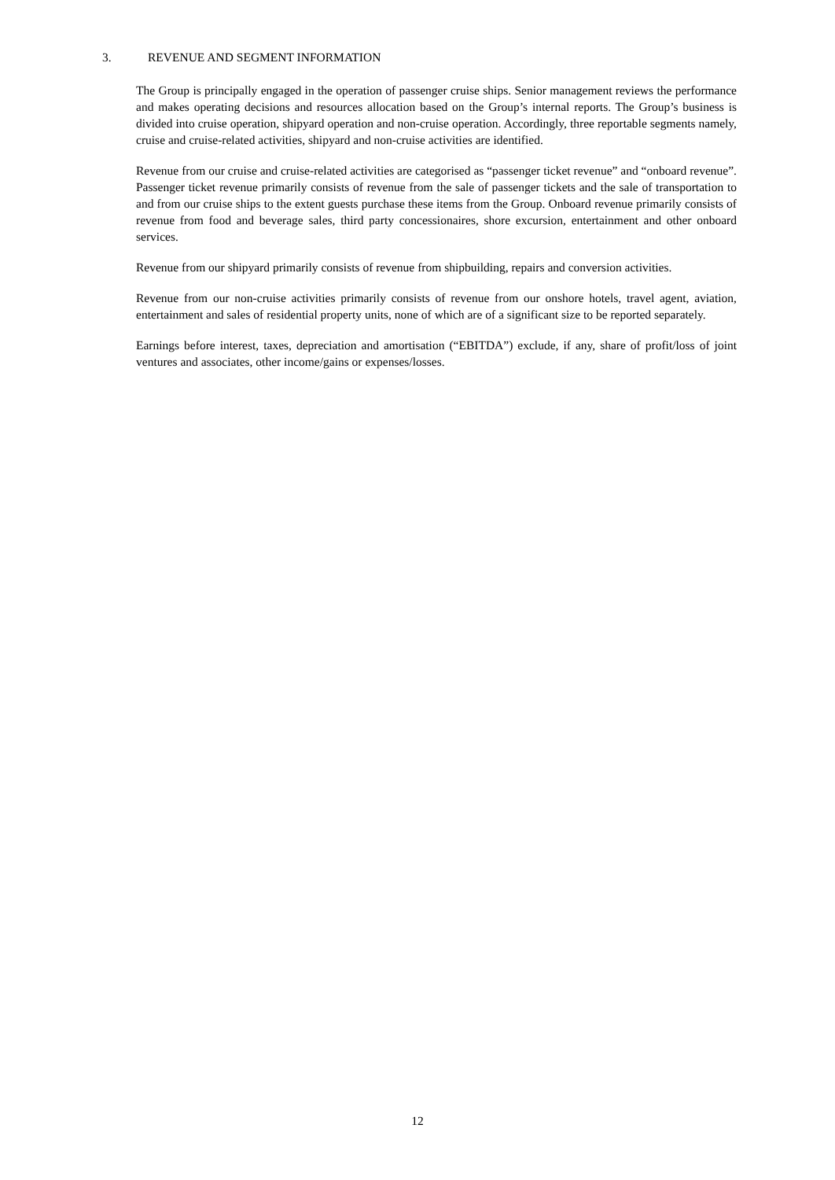3. REVENUE AND SEGMENT INFORMATION
The Group is principally engaged in the operation of passenger cruise ships. Senior management reviews the performance and makes operating decisions and resources allocation based on the Group’s internal reports. The Group’s business is divided into cruise operation, shipyard operation and non-cruise operation. Accordingly, three reportable segments namely, cruise and cruise-related activities, shipyard and non-cruise activities are identified.
Revenue from our cruise and cruise-related activities are categorised as “passenger ticket revenue” and “onboard revenue”. Passenger ticket revenue primarily consists of revenue from the sale of passenger tickets and the sale of transportation to and from our cruise ships to the extent guests purchase these items from the Group. Onboard revenue primarily consists of revenue from food and beverage sales, third party concessionaires, shore excursion, entertainment and other onboard services.
Revenue from our shipyard primarily consists of revenue from shipbuilding, repairs and conversion activities.
Revenue from our non-cruise activities primarily consists of revenue from our onshore hotels, travel agent, aviation, entertainment and sales of residential property units, none of which are of a significant size to be reported separately.
Earnings before interest, taxes, depreciation and amortisation (“EBITDA”) exclude, if any, share of profit/loss of joint ventures and associates, other income/gains or expenses/losses.
12